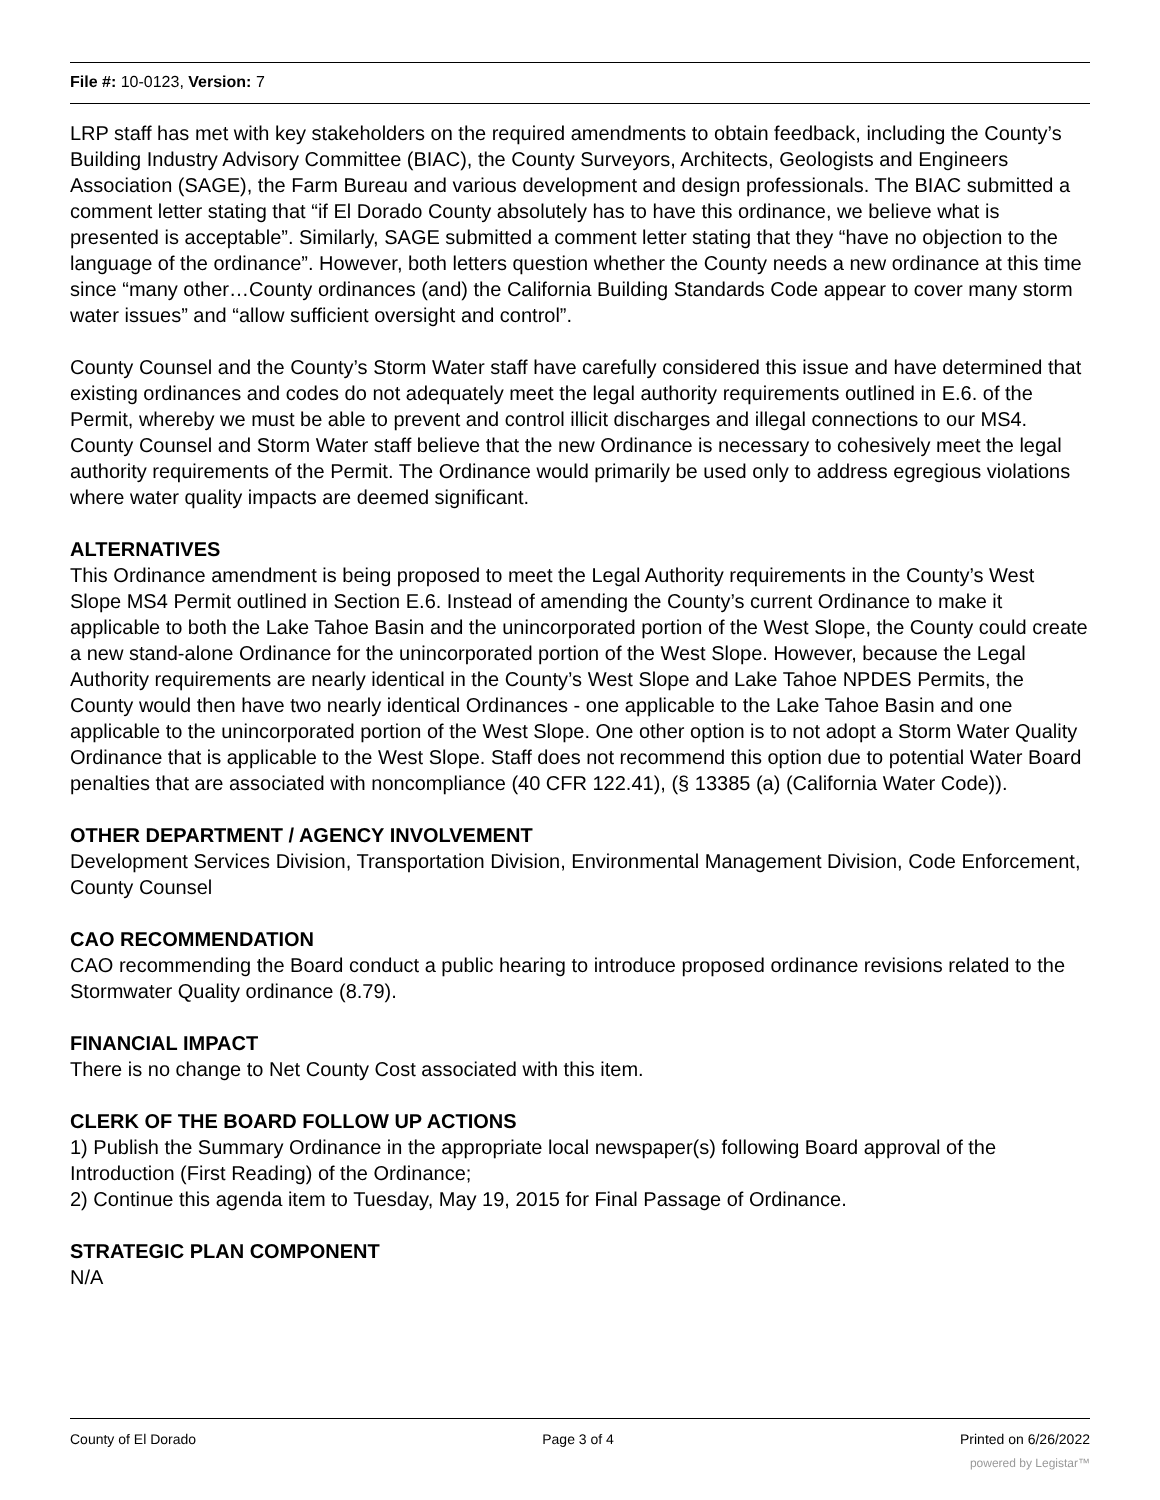File #: 10-0123, Version: 7
LRP staff has met with key stakeholders on the required amendments to obtain feedback, including the County’s Building Industry Advisory Committee (BIAC), the County Surveyors, Architects, Geologists and Engineers Association (SAGE), the Farm Bureau and various development and design professionals. The BIAC submitted a comment letter stating that “if El Dorado County absolutely has to have this ordinance, we believe what is presented is acceptable”. Similarly, SAGE submitted a comment letter stating that they “have no objection to the language of the ordinance”. However, both letters question whether the County needs a new ordinance at this time since “many other…County ordinances (and) the California Building Standards Code appear to cover many storm water issues” and “allow sufficient oversight and control”.
County Counsel and the County’s Storm Water staff have carefully considered this issue and have determined that existing ordinances and codes do not adequately meet the legal authority requirements outlined in E.6. of the Permit, whereby we must be able to prevent and control illicit discharges and illegal connections to our MS4. County Counsel and Storm Water staff believe that the new Ordinance is necessary to cohesively meet the legal authority requirements of the Permit. The Ordinance would primarily be used only to address egregious violations where water quality impacts are deemed significant.
ALTERNATIVES
This Ordinance amendment is being proposed to meet the Legal Authority requirements in the County’s West Slope MS4 Permit outlined in Section E.6. Instead of amending the County’s current Ordinance to make it applicable to both the Lake Tahoe Basin and the unincorporated portion of the West Slope, the County could create a new stand-alone Ordinance for the unincorporated portion of the West Slope. However, because the Legal Authority requirements are nearly identical in the County’s West Slope and Lake Tahoe NPDES Permits, the County would then have two nearly identical Ordinances - one applicable to the Lake Tahoe Basin and one applicable to the unincorporated portion of the West Slope. One other option is to not adopt a Storm Water Quality Ordinance that is applicable to the West Slope. Staff does not recommend this option due to potential Water Board penalties that are associated with noncompliance (40 CFR 122.41), (§ 13385 (a) (California Water Code)).
OTHER DEPARTMENT / AGENCY INVOLVEMENT
Development Services Division, Transportation Division, Environmental Management Division, Code Enforcement, County Counsel
CAO RECOMMENDATION
CAO recommending the Board conduct a public hearing to introduce proposed ordinance revisions related to the Stormwater Quality ordinance (8.79).
FINANCIAL IMPACT
There is no change to Net County Cost associated with this item.
CLERK OF THE BOARD FOLLOW UP ACTIONS
1) Publish the Summary Ordinance in the appropriate local newspaper(s) following Board approval of the Introduction (First Reading) of the Ordinance;
2) Continue this agenda item to Tuesday, May 19, 2015 for Final Passage of Ordinance.
STRATEGIC PLAN COMPONENT
N/A
County of El Dorado Page 3 of 4 Printed on 6/26/2022
powered by Legistar™